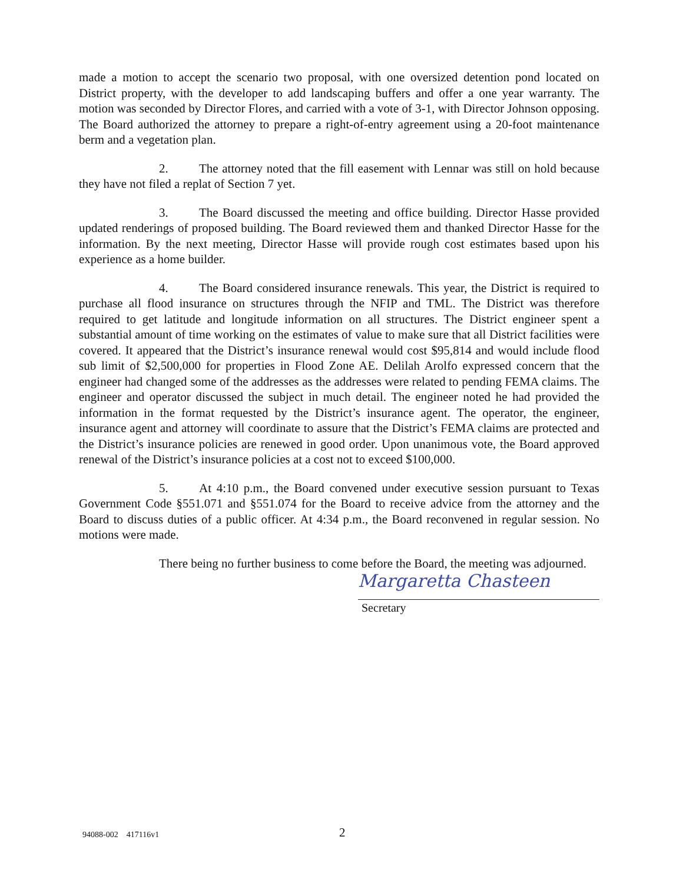made a motion to accept the scenario two proposal, with one oversized detention pond located on District property, with the developer to add landscaping buffers and offer a one year warranty. The motion was seconded by Director Flores, and carried with a vote of 3-1, with Director Johnson opposing. The Board authorized the attorney to prepare a right-of-entry agreement using a 20-foot maintenance berm and a vegetation plan.
2. The attorney noted that the fill easement with Lennar was still on hold because they have not filed a replat of Section 7 yet.
3. The Board discussed the meeting and office building. Director Hasse provided updated renderings of proposed building. The Board reviewed them and thanked Director Hasse for the information. By the next meeting, Director Hasse will provide rough cost estimates based upon his experience as a home builder.
4. The Board considered insurance renewals. This year, the District is required to purchase all flood insurance on structures through the NFIP and TML. The District was therefore required to get latitude and longitude information on all structures. The District engineer spent a substantial amount of time working on the estimates of value to make sure that all District facilities were covered. It appeared that the District’s insurance renewal would cost $95,814 and would include flood sub limit of $2,500,000 for properties in Flood Zone AE. Delilah Arolfo expressed concern that the engineer had changed some of the addresses as the addresses were related to pending FEMA claims. The engineer and operator discussed the subject in much detail. The engineer noted he had provided the information in the format requested by the District’s insurance agent. The operator, the engineer, insurance agent and attorney will coordinate to assure that the District’s FEMA claims are protected and the District’s insurance policies are renewed in good order. Upon unanimous vote, the Board approved renewal of the District’s insurance policies at a cost not to exceed $100,000.
5. At 4:10 p.m., the Board convened under executive session pursuant to Texas Government Code §551.071 and §551.074 for the Board to receive advice from the attorney and the Board to discuss duties of a public officer. At 4:34 p.m., the Board reconvened in regular session. No motions were made.
There being no further business to come before the Board, the meeting was adjourned.
Margaretta Chasteen
Secretary
94088-002 417116v1 2